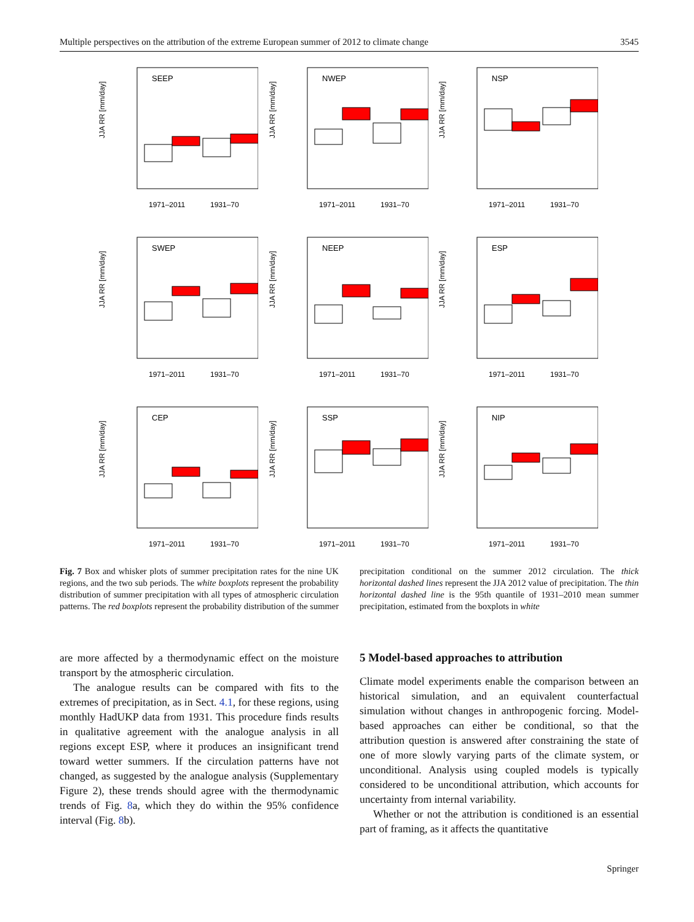Multiple perspectives on the attribution of the extreme European summer of 2012 to climate change 3545
JJA RR [mm/day]
SEEP
1971–2011
1931–70
JJA RR [mm/day]
NWEP
1971–2011
1931–70
JJA RR [mm/day]
NSP
1971–2011
1931–70
JJA RR [mm/day]
SWEP
1971–2011
1931–70
JJA RR [mm/day]
NEEP
1971–2011
1931–70
JJA RR [mm/day]
ESP
1971–2011
1931–70
JJA RR [mm/day]
CEP
1971–2011
1931–70
JJA RR [mm/day]
SSP
1971–2011
1931–70
JJA RR [mm/day]
NIP
1971–2011
1931–70
Fig. 7 Box and whisker plots of summer precipitation rates for the nine UK regions, and the two sub periods. The white boxplots represent the probability distribution of summer precipitation with all types of atmospheric circulation patterns. The red boxplots represent the probability distribution of the summer precipitation conditional on the summer 2012 circulation. The thick horizontal dashed lines represent the JJA 2012 value of precipitation. The thin horizontal dashed line is the 95th quantile of 1931–2010 mean summer precipitation, estimated from the boxplots in white
are more affected by a thermodynamic effect on the moisture transport by the atmospheric circulation.
The analogue results can be compared with fits to the extremes of precipitation, as in Sect. 4.1, for these regions, using monthly HadUKP data from 1931. This procedure finds results in qualitative agreement with the analogue analysis in all regions except ESP, where it produces an insignificant trend toward wetter summers. If the circulation patterns have not changed, as suggested by the analogue analysis (Supplementary Figure 2), these trends should agree with the thermodynamic trends of Fig. 8a, which they do within the 95% confidence interval (Fig. 8b).
5 Model-based approaches to attribution
Climate model experiments enable the comparison between an historical simulation, and an equivalent counterfactual simulation without changes in anthropogenic forcing. Model-based approaches can either be conditional, so that the attribution question is answered after constraining the state of one of more slowly varying parts of the climate system, or unconditional. Analysis using coupled models is typically considered to be unconditional attribution, which accounts for uncertainty from internal variability.
Whether or not the attribution is conditioned is an essential part of framing, as it affects the quantitative
Springer